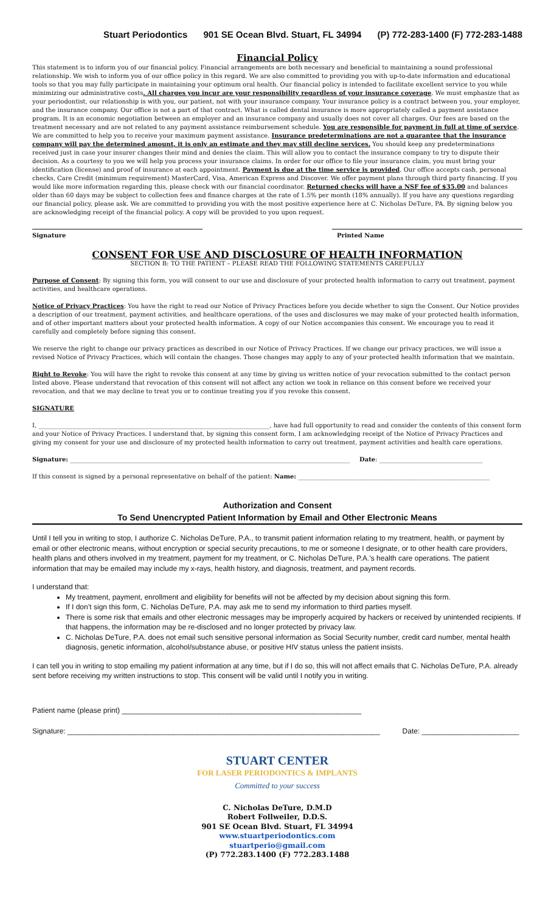Stuart Periodontics 901 SE Ocean Blvd. Stuart, FL 34994 (P) 772-283-1400 (F) 772-283-1488
Financial Policy
This statement is to inform you of our financial policy. Financial arrangements are both necessary and beneficial to maintaining a sound professional relationship. We wish to inform you of our office policy in this regard. We are also committed to providing you with up-to-date information and educational tools so that you may fully participate in maintaining your optimum oral health. Our financial policy is intended to facilitate excellent service to you while minimizing our administrative costs. All charges you incur are your responsibility regardless of your insurance coverage. We must emphasize that as your periodontist, our relationship is with you, our patient, not with your insurance company. Your insurance policy is a contract between you, your employer, and the insurance company. Our office is not a part of that contract. What is called dental insurance is more appropriately called a payment assistance program. It is an economic negotiation between an employer and an insurance company and usually does not cover all charges. Our fees are based on the treatment necessary and are not related to any payment assistance reimbursement schedule. You are responsible for payment in full at time of service. We are committed to help you to receive your maximum payment assistance. Insurance predeterminations are not a guarantee that the insurance company will pay the determined amount, it is only an estimate and they may still decline services. You should keep any predeterminations received just in case your insurer changes their mind and denies the claim. This will allow you to contact the insurance company to try to dispute their decision. As a courtesy to you we will help you process your insurance claims. In order for our office to file your insurance claim, you must bring your identification (license) and proof of insurance at each appointment. Payment is due at the time service is provided. Our office accepts cash, personal checks, Care Credit (minimum requirement) MasterCard, Visa, American Express and Discover. We offer payment plans through third party financing. If you would like more information regarding this, please check with our financial coordinator. Returned checks will have a NSF fee of $35.00 and balances older than 60 days may be subject to collection fees and finance charges at the rate of 1.5% per month (18% annually). If you have any questions regarding our financial policy, please ask. We are committed to providing you with the most positive experience here at C. Nicholas DeTure, PA. By signing below you are acknowledging receipt of the financial policy. A copy will be provided to you upon request.
Signature Printed Name
CONSENT FOR USE AND DISCLOSURE OF HEALTH INFORMATION
SECTION B: TO THE PATIENT – PLEASE READ THE FOLLOWING STATEMENTS CAREFULLY
Purpose of Consent: By signing this form, you will consent to our use and disclosure of your protected health information to carry out treatment, payment activities, and healthcare operations.
Notice of Privacy Practices: You have the right to read our Notice of Privacy Practices before you decide whether to sign the Consent. Our Notice provides a description of our treatment, payment activities, and healthcare operations, of the uses and disclosures we may make of your protected health information, and of other important matters about your protected health information. A copy of our Notice accompanies this consent. We encourage you to read it carefully and completely before signing this consent.
We reserve the right to change our privacy practices as described in our Notice of Privacy Practices. If we change our privacy practices, we will issue a revised Notice of Privacy Practices, which will contain the changes. Those changes may apply to any of your protected health information that we maintain.
Right to Revoke: You will have the right to revoke this consent at any time by giving us written notice of your revocation submitted to the contact person listed above. Please understand that revocation of this consent will not affect any action we took in reliance on this consent before we received your revocation, and that we may decline to treat you or to continue treating you if you revoke this consent.
SIGNATURE
I, ____________________________________________________________________________, have had full opportunity to read and consider the contents of this consent form and your Notice of Privacy Practices. I understand that, by signing this consent form, I am acknowledging receipt of the Notice of Privacy Practices and giving my consent for your use and disclosure of my protected health information to carry out treatment, payment activities and health care operations.
Signature: ____________________________________________________________________________________________ Date: __________________________________
If this consent is signed by a personal representative on behalf of the patient: Name: _______________________________________________________________
Authorization and Consent
To Send Unencrypted Patient Information by Email and Other Electronic Means
Until I tell you in writing to stop, I authorize C. Nicholas DeTure, P.A., to transmit patient information relating to my treatment, health, or payment by email or other electronic means, without encryption or special security precautions, to me or someone I designate, or to other health care providers, health plans and others involved in my treatment, payment for my treatment, or C. Nicholas DeTure, P.A.’s health care operations. The patient information that may be emailed may include my x-rays, health history, and diagnosis, treatment, and payment records.
I understand that:
My treatment, payment, enrollment and eligibility for benefits will not be affected by my decision about signing this form.
If I don’t sign this form, C. Nicholas DeTure, P.A. may ask me to send my information to third parties myself.
There is some risk that emails and other electronic messages may be improperly acquired by hackers or received by unintended recipients. If that happens, the information may be re-disclosed and no longer protected by privacy law.
C. Nicholas DeTure, P.A. does not email such sensitive personal information as Social Security number, credit card number, mental health diagnosis, genetic information, alcohol/substance abuse, or positive HIV status unless the patient insists.
I can tell you in writing to stop emailing my patient information at any time, but if I do so, this will not affect emails that C. Nicholas DeTure, P.A. already sent before receiving my written instructions to stop. This consent will be valid until I notify you in writing.
Patient name (please print) ___________________________________________________________
Signature: _____________________________________________________________________________ Date: ________________________
STUART CENTER
FOR LASER PERIODONTICS & IMPLANTS
Committed to your success
C. Nicholas DeTure, D.M.D
Robert Follweiler, D.D.S.
901 SE Ocean Blvd. Stuart, FL 34994
www.stuartperiodontics.com
stuartperio@gmail.com
(P) 772.283.1400 (F) 772.283.1488